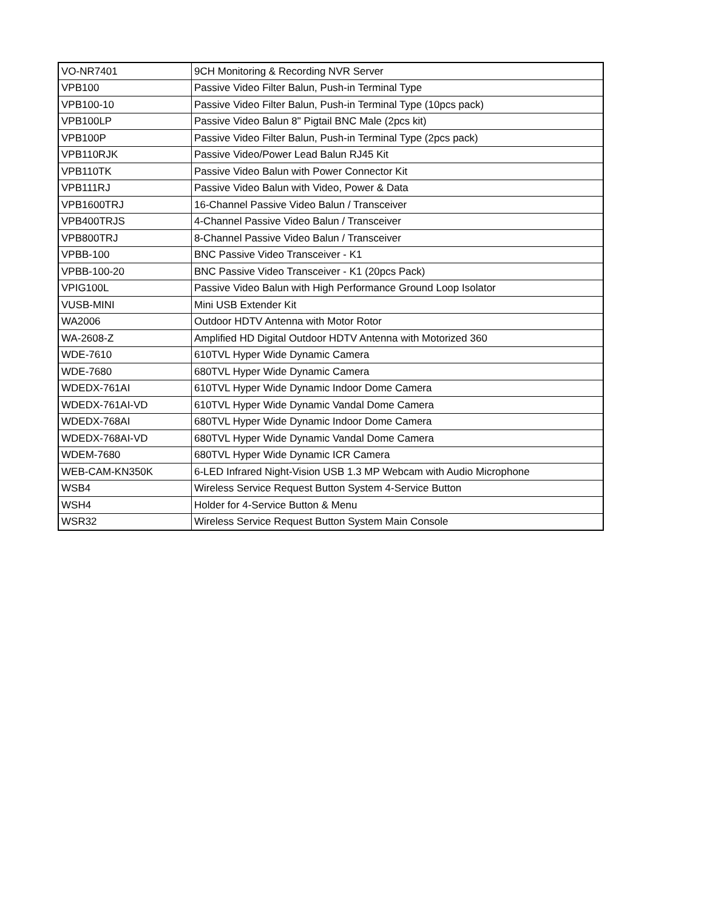| VO-NR7401 | 9CH Monitoring & Recording NVR Server |
| VPB100 | Passive Video Filter Balun, Push-in Terminal Type |
| VPB100-10 | Passive Video Filter Balun, Push-in Terminal Type (10pcs pack) |
| VPB100LP | Passive Video Balun 8" Pigtail BNC Male (2pcs kit) |
| VPB100P | Passive Video Filter Balun, Push-in Terminal Type (2pcs pack) |
| VPB110RJK | Passive Video/Power Lead Balun RJ45 Kit |
| VPB110TK | Passive Video Balun with Power Connector Kit |
| VPB111RJ | Passive Video Balun with Video, Power & Data |
| VPB1600TRJ | 16-Channel Passive Video Balun / Transceiver |
| VPB400TRJS | 4-Channel Passive Video Balun / Transceiver |
| VPB800TRJ | 8-Channel Passive Video Balun / Transceiver |
| VPBB-100 | BNC Passive Video Transceiver - K1 |
| VPBB-100-20 | BNC Passive Video Transceiver - K1 (20pcs Pack) |
| VPIG100L | Passive Video Balun with High Performance Ground Loop Isolator |
| VUSB-MINI | Mini USB Extender Kit |
| WA2006 | Outdoor HDTV Antenna with Motor Rotor |
| WA-2608-Z | Amplified HD Digital Outdoor HDTV Antenna with Motorized 360 |
| WDE-7610 | 610TVL Hyper Wide Dynamic Camera |
| WDE-7680 | 680TVL Hyper Wide Dynamic Camera |
| WDEDX-761AI | 610TVL Hyper Wide Dynamic Indoor Dome Camera |
| WDEDX-761AI-VD | 610TVL Hyper Wide Dynamic Vandal Dome Camera |
| WDEDX-768AI | 680TVL Hyper Wide Dynamic Indoor Dome Camera |
| WDEDX-768AI-VD | 680TVL Hyper Wide Dynamic Vandal Dome Camera |
| WDEM-7680 | 680TVL Hyper Wide Dynamic ICR Camera |
| WEB-CAM-KN350K | 6-LED Infrared Night-Vision USB 1.3 MP Webcam with Audio Microphone |
| WSB4 | Wireless Service Request Button System 4-Service Button |
| WSH4 | Holder for 4-Service Button & Menu |
| WSR32 | Wireless Service Request Button System Main Console |